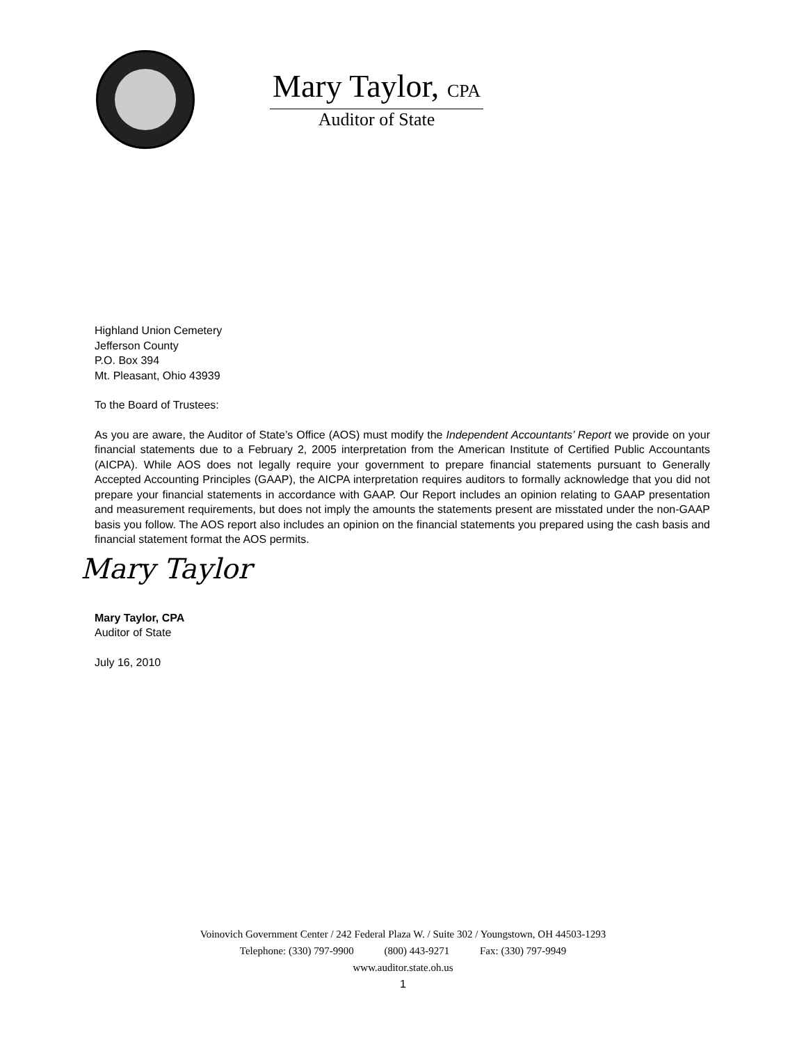Mary Taylor, CPA
Auditor of State
Highland Union Cemetery
Jefferson County
P.O. Box 394
Mt. Pleasant, Ohio 43939
To the Board of Trustees:
As you are aware, the Auditor of State’s Office (AOS) must modify the Independent Accountants’ Report we provide on your financial statements due to a February 2, 2005 interpretation from the American Institute of Certified Public Accountants (AICPA). While AOS does not legally require your government to prepare financial statements pursuant to Generally Accepted Accounting Principles (GAAP), the AICPA interpretation requires auditors to formally acknowledge that you did not prepare your financial statements in accordance with GAAP. Our Report includes an opinion relating to GAAP presentation and measurement requirements, but does not imply the amounts the statements present are misstated under the non-GAAP basis you follow. The AOS report also includes an opinion on the financial statements you prepared using the cash basis and financial statement format the AOS permits.
Mary Taylor
Mary Taylor, CPA
Auditor of State
July 16, 2010
Voinovich Government Center / 242 Federal Plaza W. / Suite 302 / Youngstown, OH 44503-1293
Telephone: (330) 797-9900 (800) 443-9271 Fax: (330) 797-9949
www.auditor.state.oh.us
1